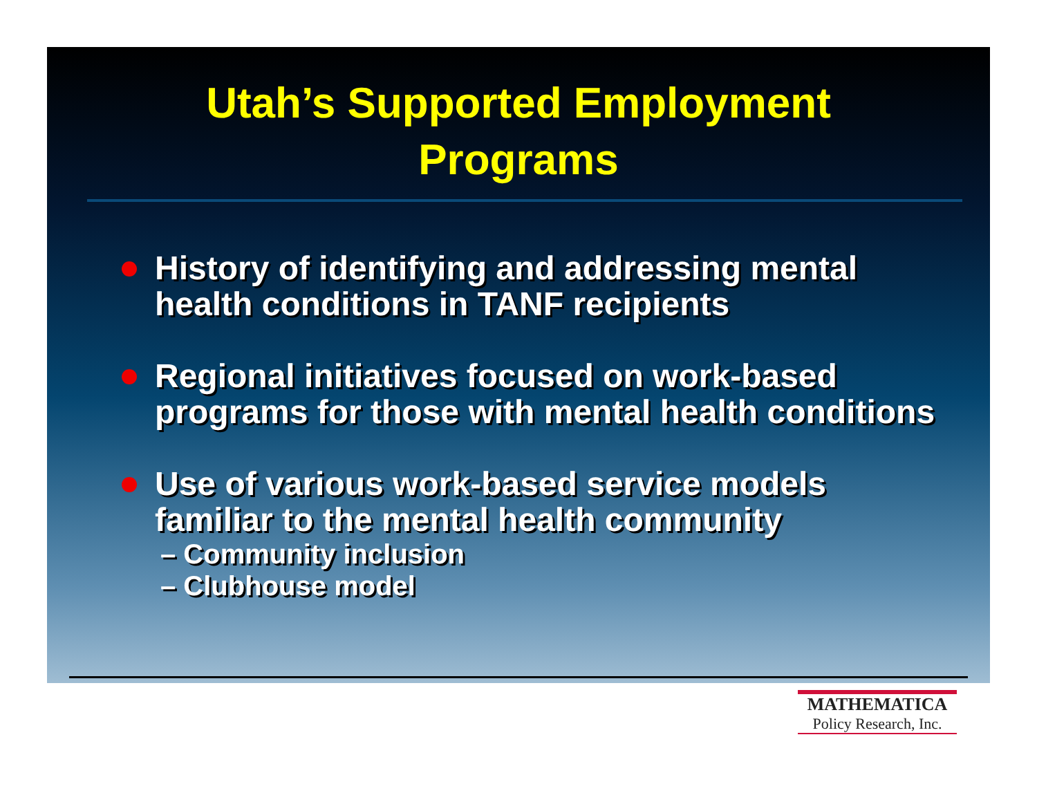Utah’s Supported Employment
Programs
History of identifying and addressing mental health conditions in TANF recipients
Regional initiatives focused on work-based programs for those with mental health conditions
Use of various work-based service models familiar to the mental health community
– Community inclusion
– Clubhouse model
MATHEMATICA
Policy Research, Inc.